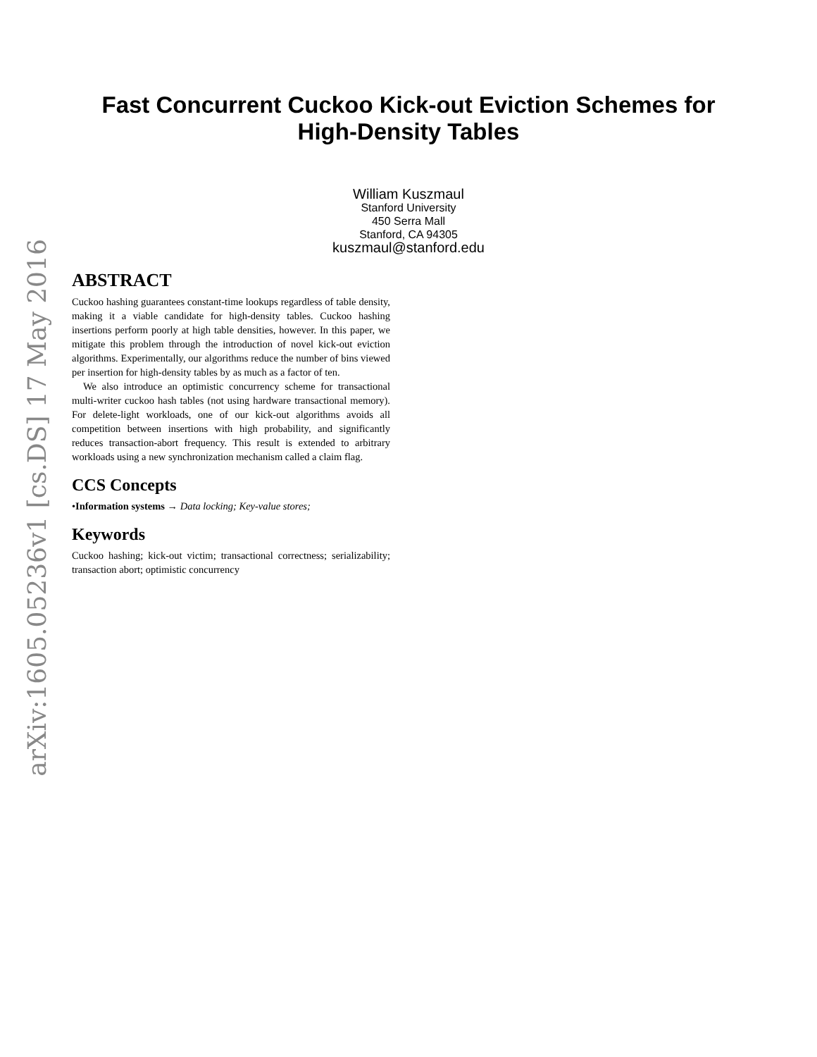arXiv:1605.05236v1 [cs.DS] 17 May 2016
Fast Concurrent Cuckoo Kick-out Eviction Schemes for
High-Density Tables
William Kuszmaul
Stanford University
450 Serra Mall
Stanford, CA 94305
kuszmaul@stanford.edu
ABSTRACT
Cuckoo hashing guarantees constant-time lookups regardless of table density, making it a viable candidate for high-density tables. Cuckoo hashing insertions perform poorly at high table densities, however. In this paper, we mitigate this problem through the introduction of novel kick-out eviction algorithms. Experimentally, our algorithms reduce the number of bins viewed per insertion for high-density tables by as much as a factor of ten.
We also introduce an optimistic concurrency scheme for transactional multi-writer cuckoo hash tables (not using hardware transactional memory). For delete-light workloads, one of our kick-out algorithms avoids all competition between insertions with high probability, and significantly reduces transaction-abort frequency. This result is extended to arbitrary workloads using a new synchronization mechanism called a claim flag.
CCS Concepts
•Information systems → Data locking; Key-value stores;
Keywords
Cuckoo hashing; kick-out victim; transactional correctness; serializability; transaction abort; optimistic concurrency